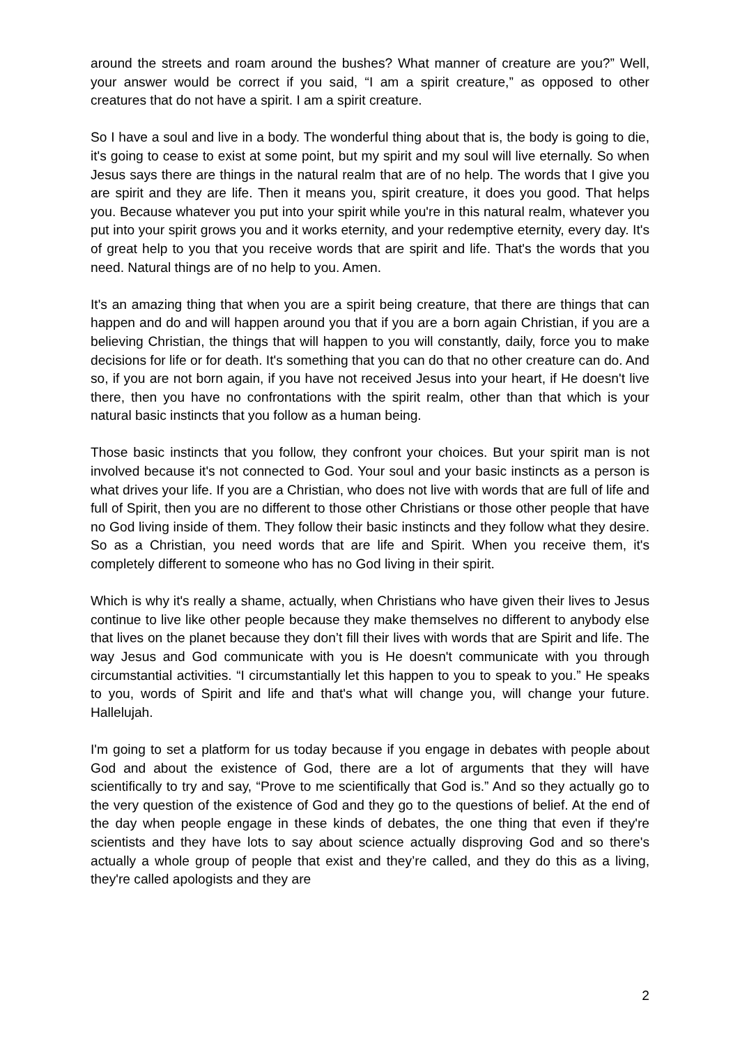around the streets and roam around the bushes? What manner of creature are you?” Well, your answer would be correct if you said, “I am a spirit creature,” as opposed to other creatures that do not have a spirit. I am a spirit creature.
So I have a soul and live in a body. The wonderful thing about that is, the body is going to die, it's going to cease to exist at some point, but my spirit and my soul will live eternally. So when Jesus says there are things in the natural realm that are of no help. The words that I give you are spirit and they are life. Then it means you, spirit creature, it does you good. That helps you. Because whatever you put into your spirit while you're in this natural realm, whatever you put into your spirit grows you and it works eternity, and your redemptive eternity, every day. It's of great help to you that you receive words that are spirit and life. That's the words that you need. Natural things are of no help to you. Amen.
It's an amazing thing that when you are a spirit being creature, that there are things that can happen and do and will happen around you that if you are a born again Christian, if you are a believing Christian, the things that will happen to you will constantly, daily, force you to make decisions for life or for death. It's something that you can do that no other creature can do. And so, if you are not born again, if you have not received Jesus into your heart, if He doesn't live there, then you have no confrontations with the spirit realm, other than that which is your natural basic instincts that you follow as a human being.
Those basic instincts that you follow, they confront your choices. But your spirit man is not involved because it's not connected to God. Your soul and your basic instincts as a person is what drives your life. If you are a Christian, who does not live with words that are full of life and full of Spirit, then you are no different to those other Christians or those other people that have no God living inside of them. They follow their basic instincts and they follow what they desire. So as a Christian, you need words that are life and Spirit. When you receive them, it's completely different to someone who has no God living in their spirit.
Which is why it's really a shame, actually, when Christians who have given their lives to Jesus continue to live like other people because they make themselves no different to anybody else that lives on the planet because they don’t fill their lives with words that are Spirit and life. The way Jesus and God communicate with you is He doesn't communicate with you through circumstantial activities. “I circumstantially let this happen to you to speak to you.” He speaks to you, words of Spirit and life and that's what will change you, will change your future. Hallelujah.
I'm going to set a platform for us today because if you engage in debates with people about God and about the existence of God, there are a lot of arguments that they will have scientifically to try and say, “Prove to me scientifically that God is.” And so they actually go to the very question of the existence of God and they go to the questions of belief. At the end of the day when people engage in these kinds of debates, the one thing that even if they're scientists and they have lots to say about science actually disproving God and so there's actually a whole group of people that exist and they’re called, and they do this as a living, they're called apologists and they are
2